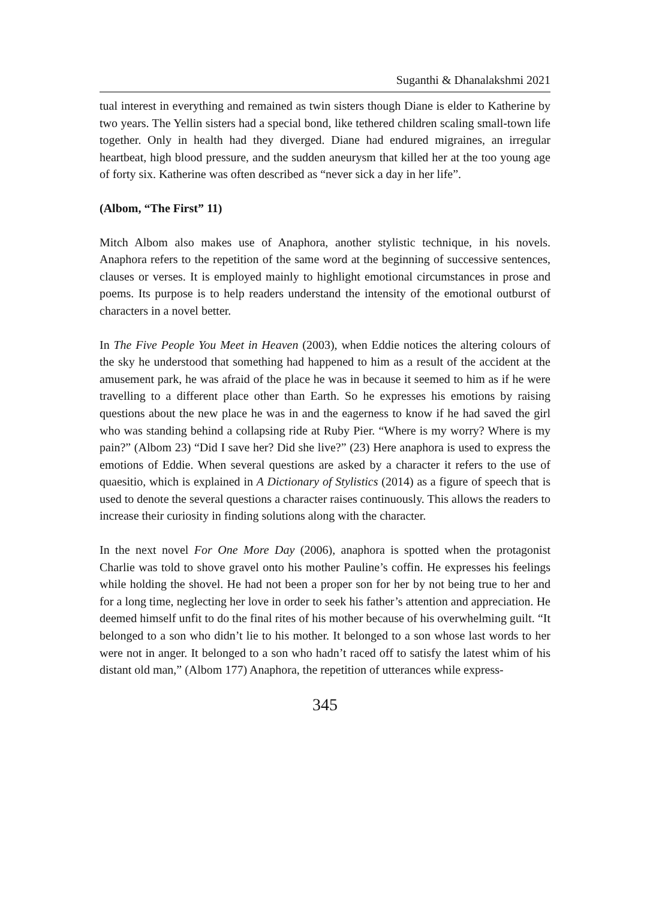Suganthi & Dhanalakshmi 2021
tual interest in everything and remained as twin sisters though Diane is elder to Katherine by two years. The Yellin sisters had a special bond, like tethered children scaling small-town life together. Only in health had they diverged. Diane had endured migraines, an irregular heartbeat, high blood pressure, and the sudden aneurysm that killed her at the too young age of forty six. Katherine was often described as “never sick a day in her life”.
(Albom, “The First” 11)
Mitch Albom also makes use of Anaphora, another stylistic technique, in his novels. Anaphora refers to the repetition of the same word at the beginning of successive sentences, clauses or verses. It is employed mainly to highlight emotional circumstances in prose and poems. Its purpose is to help readers understand the intensity of the emotional outburst of characters in a novel better.
In The Five People You Meet in Heaven (2003), when Eddie notices the altering colours of the sky he understood that something had happened to him as a result of the accident at the amusement park, he was afraid of the place he was in because it seemed to him as if he were travelling to a different place other than Earth. So he expresses his emotions by raising questions about the new place he was in and the eagerness to know if he had saved the girl who was standing behind a collapsing ride at Ruby Pier. “Where is my worry? Where is my pain?” (Albom 23) “Did I save her? Did she live?” (23) Here anaphora is used to express the emotions of Eddie. When several questions are asked by a character it refers to the use of quaesitio, which is explained in A Dictionary of Stylistics (2014) as a figure of speech that is used to denote the several questions a character raises continuously. This allows the readers to increase their curiosity in finding solutions along with the character.
In the next novel For One More Day (2006), anaphora is spotted when the protagonist Charlie was told to shove gravel onto his mother Pauline’s coffin. He expresses his feelings while holding the shovel. He had not been a proper son for her by not being true to her and for a long time, neglecting her love in order to seek his father’s attention and appreciation. He deemed himself unfit to do the final rites of his mother because of his overwhelming guilt. “It belonged to a son who didn’t lie to his mother. It belonged to a son whose last words to her were not in anger. It belonged to a son who hadn’t raced off to satisfy the latest whim of his distant old man,” (Albom 177) Anaphora, the repetition of utterances while express-
345